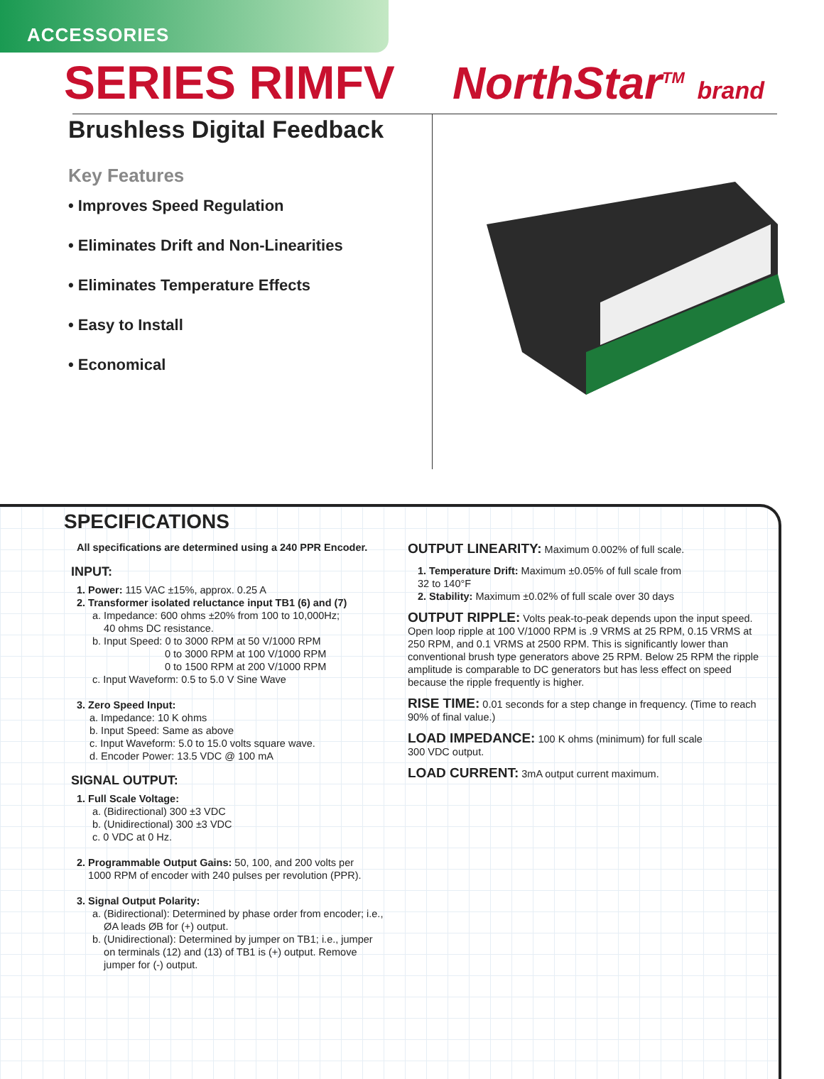ACCESSORIES
SERIES RIMFV NorthStar<sup>TM</sup> brand
Brushless Digital Feedback
Key Features
• Improves Speed Regulation
• Eliminates Drift and Non-Linearities
• Eliminates Temperature Effects
• Easy to Install
• Economical
SPECIFICATIONS
All specifications are determined using a 240 PPR Encoder.
INPUT:
1. Power: 115 VAC ±15%, approx. 0.25 A
2. Transformer isolated reluctance input TB1 (6) and (7)
a. Impedance: 600 ohms ±20% from 100 to 10,000Hz;
40 ohms DC resistance.
b. Input Speed: 0 to 3000 RPM at 50 V/1000 RPM
0 to 3000 RPM at 100 V/1000 RPM
0 to 1500 RPM at 200 V/1000 RPM
c. Input Waveform: 0.5 to 5.0 V Sine Wave
3. Zero Speed Input:
a. Impedance: 10 K ohms
b. Input Speed: Same as above
c. Input Waveform: 5.0 to 15.0 volts square wave.
d. Encoder Power: 13.5 VDC @ 100 mA
SIGNAL OUTPUT:
1. Full Scale Voltage:
a. (Bidirectional) 300 ±3 VDC
b. (Unidirectional) 300 ±3 VDC
c. 0 VDC at 0 Hz.
2. Programmable Output Gains: 50, 100, and 200 volts per
1000 RPM of encoder with 240 pulses per revolution (PPR).
3. Signal Output Polarity:
a. (Bidirectional): Determined by phase order from encoder; i.e.,
ØA leads ØB for (+) output.
b. (Unidirectional): Determined by jumper on TB1; i.e., jumper
on terminals (12) and (13) of TB1 is (+) output. Remove
jumper for (-) output.
OUTPUT LINEARITY: Maximum 0.002% of full scale.
1. Temperature Drift: Maximum ±0.05% of full scale from
32 to 140°F
2. Stability: Maximum ±0.02% of full scale over 30 days
OUTPUT RIPPLE: Volts peak-to-peak depends upon the input speed. Open loop ripple at 100 V/1000 RPM is .9 VRMS at 25 RPM, 0.15 VRMS at 250 RPM, and 0.1 VRMS at 2500 RPM. This is significantly lower than conventional brush type generators above 25 RPM. Below 25 RPM the ripple amplitude is comparable to DC generators but has less effect on speed because the ripple frequently is higher.
RISE TIME: 0.01 seconds for a step change in frequency. (Time to reach 90% of final value.)
LOAD IMPEDANCE: 100 K ohms (minimum) for full scale
300 VDC output.
LOAD CURRENT: 3mA output current maximum.